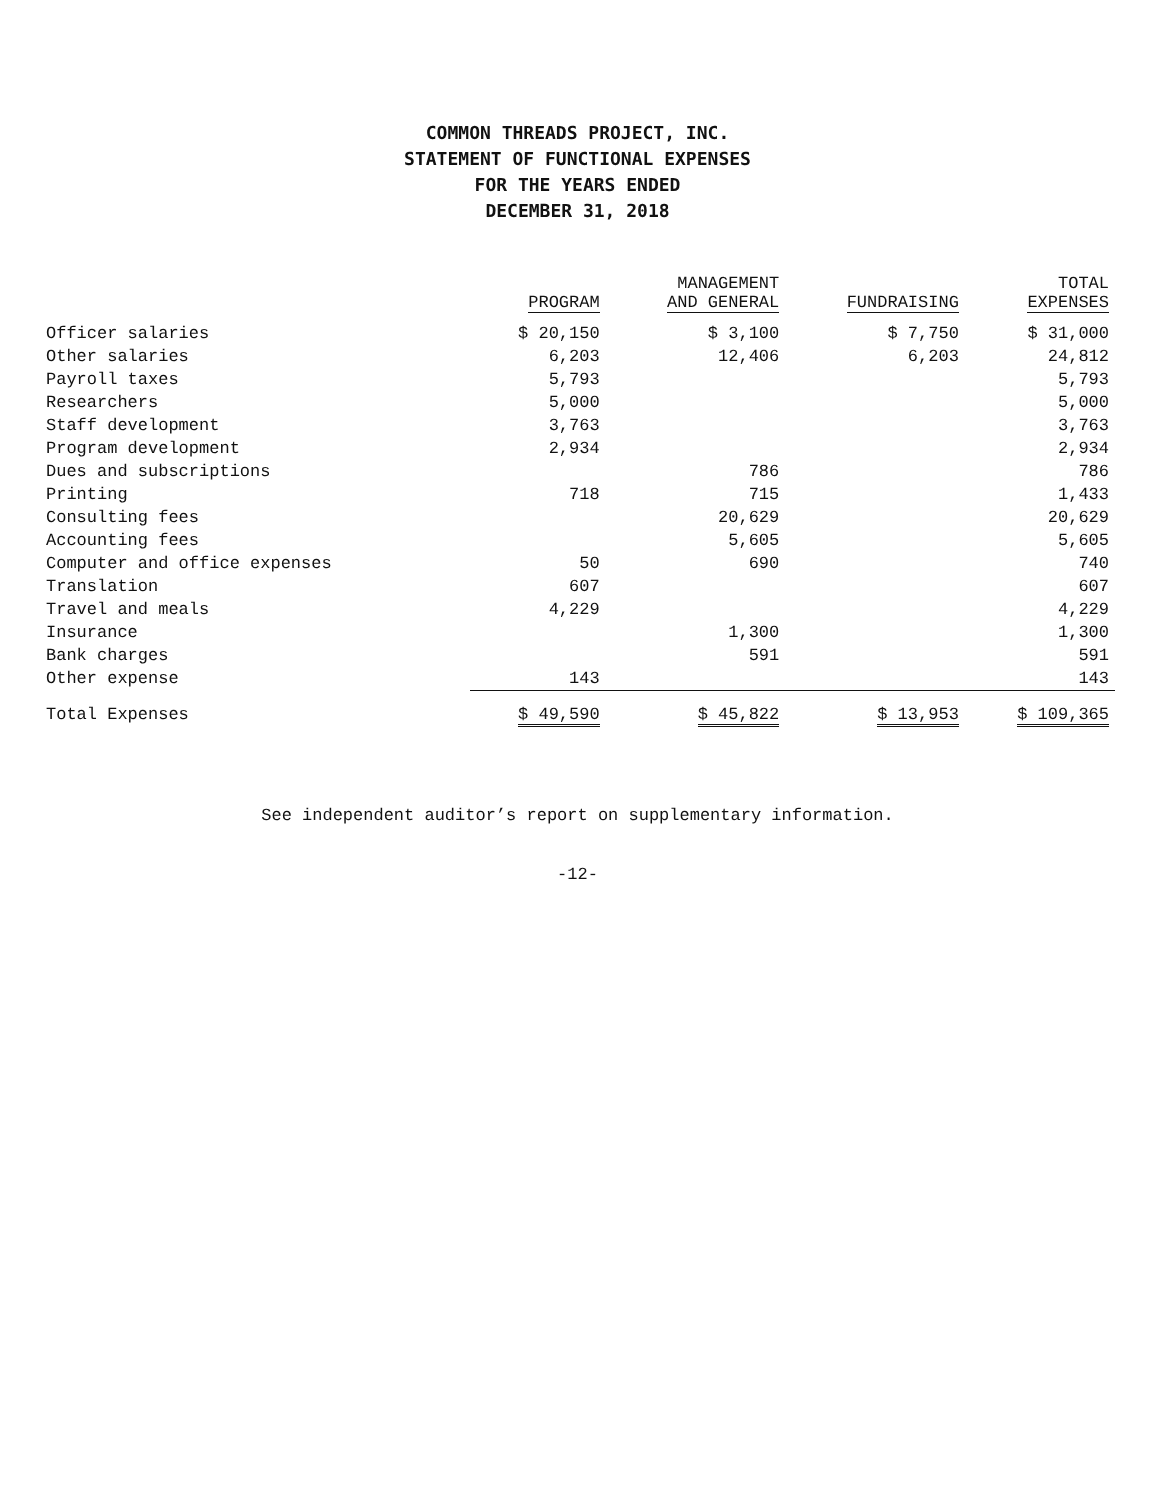COMMON THREADS PROJECT, INC.
STATEMENT OF FUNCTIONAL EXPENSES
FOR THE YEARS ENDED
DECEMBER 31, 2018
| | PROGRAM | MANAGEMENT AND GENERAL | FUNDRAISING | TOTAL EXPENSES |
| --- | --- | --- | --- | --- |
| Officer salaries | $ 20,150 | $ 3,100 | $ 7,750 | $ 31,000 |
| Other salaries | 6,203 | 12,406 | 6,203 | 24,812 |
| Payroll taxes | 5,793 | | | 5,793 |
| Researchers | 5,000 | | | 5,000 |
| Staff development | 3,763 | | | 3,763 |
| Program development | 2,934 | | | 2,934 |
| Dues and subscriptions | | 786 | | 786 |
| Printing | 718 | 715 | | 1,433 |
| Consulting fees | | 20,629 | | 20,629 |
| Accounting fees | | 5,605 | | 5,605 |
| Computer and office expenses | 50 | 690 | | 740 |
| Translation | 607 | | | 607 |
| Travel and meals | 4,229 | | | 4,229 |
| Insurance | | 1,300 | | 1,300 |
| Bank charges | | 591 | | 591 |
| Other expense | 143 | | | 143 |
| Total Expenses | $ 49,590 | $ 45,822 | $ 13,953 | $ 109,365 |
See independent auditor’s report on supplementary information.
-12-